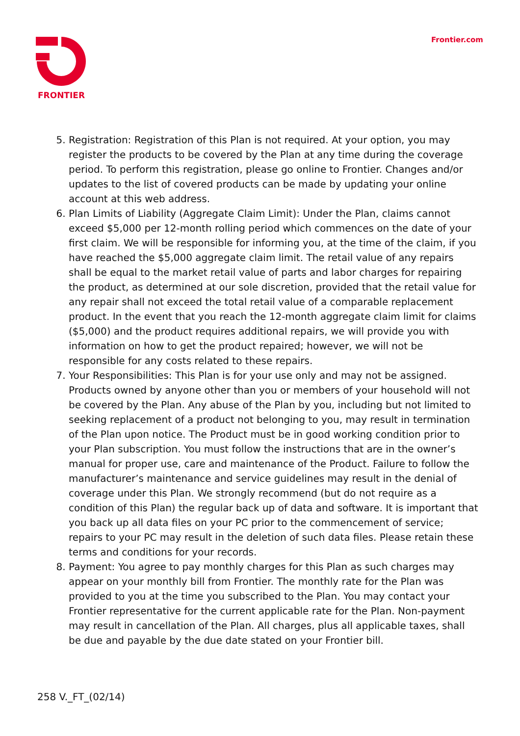FRONTIER Frontier.com
5. Registration: Registration of this Plan is not required. At your option, you may register the products to be covered by the Plan at any time during the coverage period. To perform this registration, please go online to Frontier. Changes and/or updates to the list of covered products can be made by updating your online account at this web address.
6. Plan Limits of Liability (Aggregate Claim Limit): Under the Plan, claims cannot exceed $5,000 per 12-month rolling period which commences on the date of your first claim. We will be responsible for informing you, at the time of the claim, if you have reached the $5,000 aggregate claim limit. The retail value of any repairs shall be equal to the market retail value of parts and labor charges for repairing the product, as determined at our sole discretion, provided that the retail value for any repair shall not exceed the total retail value of a comparable replacement product. In the event that you reach the 12-month aggregate claim limit for claims ($5,000) and the product requires additional repairs, we will provide you with information on how to get the product repaired; however, we will not be responsible for any costs related to these repairs.
7. Your Responsibilities: This Plan is for your use only and may not be assigned. Products owned by anyone other than you or members of your household will not be covered by the Plan. Any abuse of the Plan by you, including but not limited to seeking replacement of a product not belonging to you, may result in termination of the Plan upon notice. The Product must be in good working condition prior to your Plan subscription. You must follow the instructions that are in the owner’s manual for proper use, care and maintenance of the Product. Failure to follow the manufacturer’s maintenance and service guidelines may result in the denial of coverage under this Plan. We strongly recommend (but do not require as a condition of this Plan) the regular back up of data and software. It is important that you back up all data files on your PC prior to the commencement of service; repairs to your PC may result in the deletion of such data files. Please retain these terms and conditions for your records.
8. Payment: You agree to pay monthly charges for this Plan as such charges may appear on your monthly bill from Frontier. The monthly rate for the Plan was provided to you at the time you subscribed to the Plan. You may contact your Frontier representative for the current applicable rate for the Plan. Non-payment may result in cancellation of the Plan. All charges, plus all applicable taxes, shall be due and payable by the due date stated on your Frontier bill.
258 V._FT_(02/14)